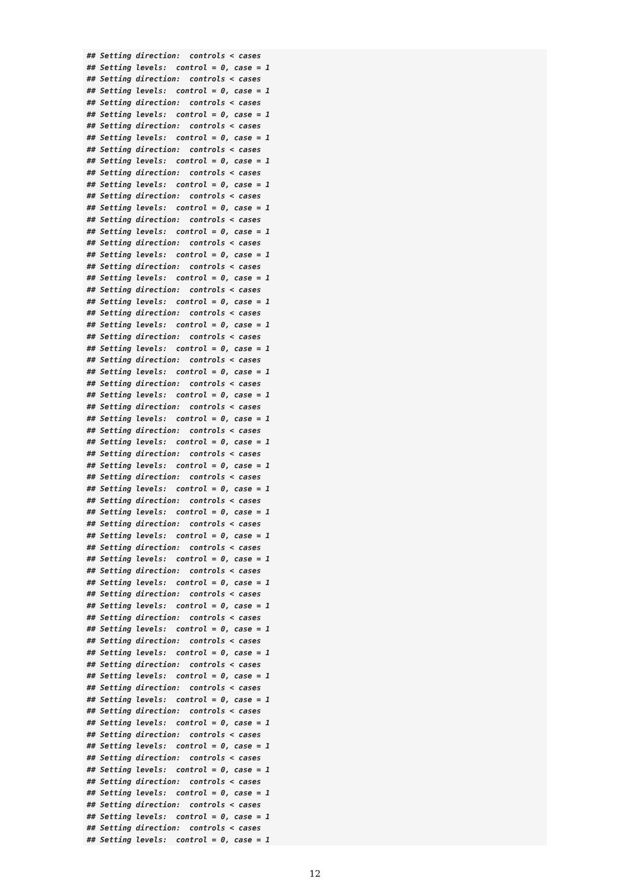## Setting direction:  controls < cases
## Setting levels:  control = 0, case = 1
## Setting direction:  controls < cases
## Setting levels:  control = 0, case = 1
## Setting direction:  controls < cases
## Setting levels:  control = 0, case = 1
## Setting direction:  controls < cases
## Setting levels:  control = 0, case = 1
## Setting direction:  controls < cases
## Setting levels:  control = 0, case = 1
## Setting direction:  controls < cases
## Setting levels:  control = 0, case = 1
## Setting direction:  controls < cases
## Setting levels:  control = 0, case = 1
## Setting direction:  controls < cases
## Setting levels:  control = 0, case = 1
## Setting direction:  controls < cases
## Setting levels:  control = 0, case = 1
## Setting direction:  controls < cases
## Setting levels:  control = 0, case = 1
## Setting direction:  controls < cases
## Setting levels:  control = 0, case = 1
## Setting direction:  controls < cases
## Setting levels:  control = 0, case = 1
## Setting direction:  controls < cases
## Setting levels:  control = 0, case = 1
## Setting direction:  controls < cases
## Setting levels:  control = 0, case = 1
## Setting direction:  controls < cases
## Setting levels:  control = 0, case = 1
## Setting direction:  controls < cases
## Setting levels:  control = 0, case = 1
## Setting direction:  controls < cases
## Setting levels:  control = 0, case = 1
## Setting direction:  controls < cases
## Setting levels:  control = 0, case = 1
## Setting direction:  controls < cases
## Setting levels:  control = 0, case = 1
## Setting direction:  controls < cases
## Setting levels:  control = 0, case = 1
## Setting direction:  controls < cases
## Setting levels:  control = 0, case = 1
## Setting direction:  controls < cases
## Setting levels:  control = 0, case = 1
## Setting direction:  controls < cases
## Setting levels:  control = 0, case = 1
## Setting direction:  controls < cases
## Setting levels:  control = 0, case = 1
## Setting direction:  controls < cases
## Setting levels:  control = 0, case = 1
## Setting direction:  controls < cases
## Setting levels:  control = 0, case = 1
## Setting direction:  controls < cases
## Setting levels:  control = 0, case = 1
## Setting direction:  controls < cases
## Setting levels:  control = 0, case = 1
## Setting direction:  controls < cases
## Setting levels:  control = 0, case = 1
## Setting direction:  controls < cases
## Setting levels:  control = 0, case = 1
## Setting direction:  controls < cases
## Setting levels:  control = 0, case = 1
## Setting direction:  controls < cases
## Setting levels:  control = 0, case = 1
## Setting direction:  controls < cases
## Setting levels:  control = 0, case = 1
## Setting direction:  controls < cases
## Setting levels:  control = 0, case = 1
12